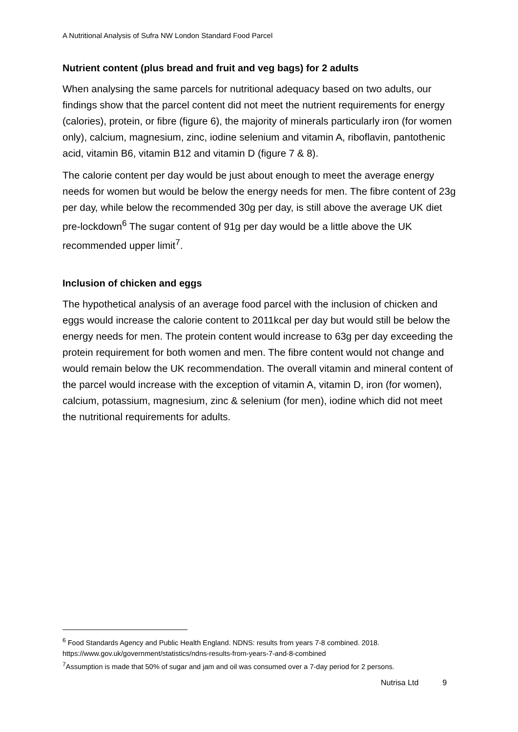A Nutritional Analysis of Sufra NW London Standard Food Parcel
Nutrient content (plus bread and fruit and veg bags) for 2 adults
When analysing the same parcels for nutritional adequacy based on two adults, our findings show that the parcel content did not meet the nutrient requirements for energy (calories), protein, or fibre (figure 6), the majority of minerals particularly iron (for women only), calcium, magnesium, zinc, iodine selenium and vitamin A, riboflavin, pantothenic acid, vitamin B6, vitamin B12 and vitamin D (figure 7 & 8).
The calorie content per day would be just about enough to meet the average energy needs for women but would be below the energy needs for men. The fibre content of 23g per day, while below the recommended 30g per day, is still above the average UK diet pre-lockdown<sup>6</sup> The sugar content of 91g per day would be a little above the UK recommended upper limit<sup>7</sup>.
Inclusion of chicken and eggs
The hypothetical analysis of an average food parcel with the inclusion of chicken and eggs would increase the calorie content to 2011kcal per day but would still be below the energy needs for men. The protein content would increase to 63g per day exceeding the protein requirement for both women and men. The fibre content would not change and would remain below the UK recommendation. The overall vitamin and mineral content of the parcel would increase with the exception of vitamin A, vitamin D, iron (for women), calcium, potassium, magnesium, zinc & selenium (for men), iodine which did not meet the nutritional requirements for adults.
<sup>6</sup> Food Standards Agency and Public Health England. NDNS: results from years 7-8 combined. 2018. https://www.gov.uk/government/statistics/ndns-results-from-years-7-and-8-combined
<sup>7</sup> Assumption is made that 50% of sugar and jam and oil was consumed over a 7-day period for 2 persons.
Nutrisa Ltd 9